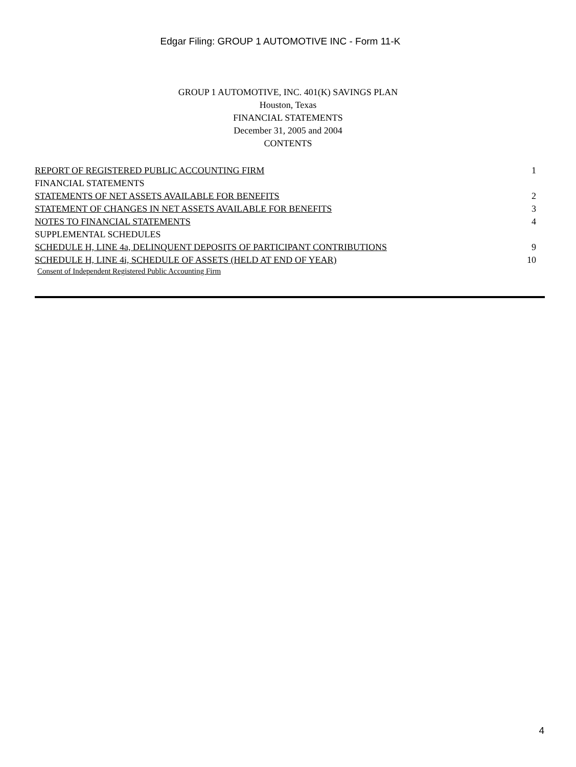Edgar Filing: GROUP 1 AUTOMOTIVE INC - Form 11-K
GROUP 1 AUTOMOTIVE, INC. 401(K) SAVINGS PLAN
Houston, Texas
FINANCIAL STATEMENTS
December 31, 2005 and 2004
CONTENTS
| REPORT OF REGISTERED PUBLIC ACCOUNTING FIRM | 1 |
| FINANCIAL STATEMENTS | |
| STATEMENTS OF NET ASSETS AVAILABLE FOR BENEFITS | 2 |
| STATEMENT OF CHANGES IN NET ASSETS AVAILABLE FOR BENEFITS | 3 |
| NOTES TO FINANCIAL STATEMENTS | 4 |
| SUPPLEMENTAL SCHEDULES | |
| SCHEDULE H, LINE 4a, DELINQUENT DEPOSITS OF PARTICIPANT CONTRIBUTIONS | 9 |
| SCHEDULE H, LINE 4i, SCHEDULE OF ASSETS (HELD AT END OF YEAR) | 10 |
| Consent of Independent Registered Public Accounting Firm | |
4